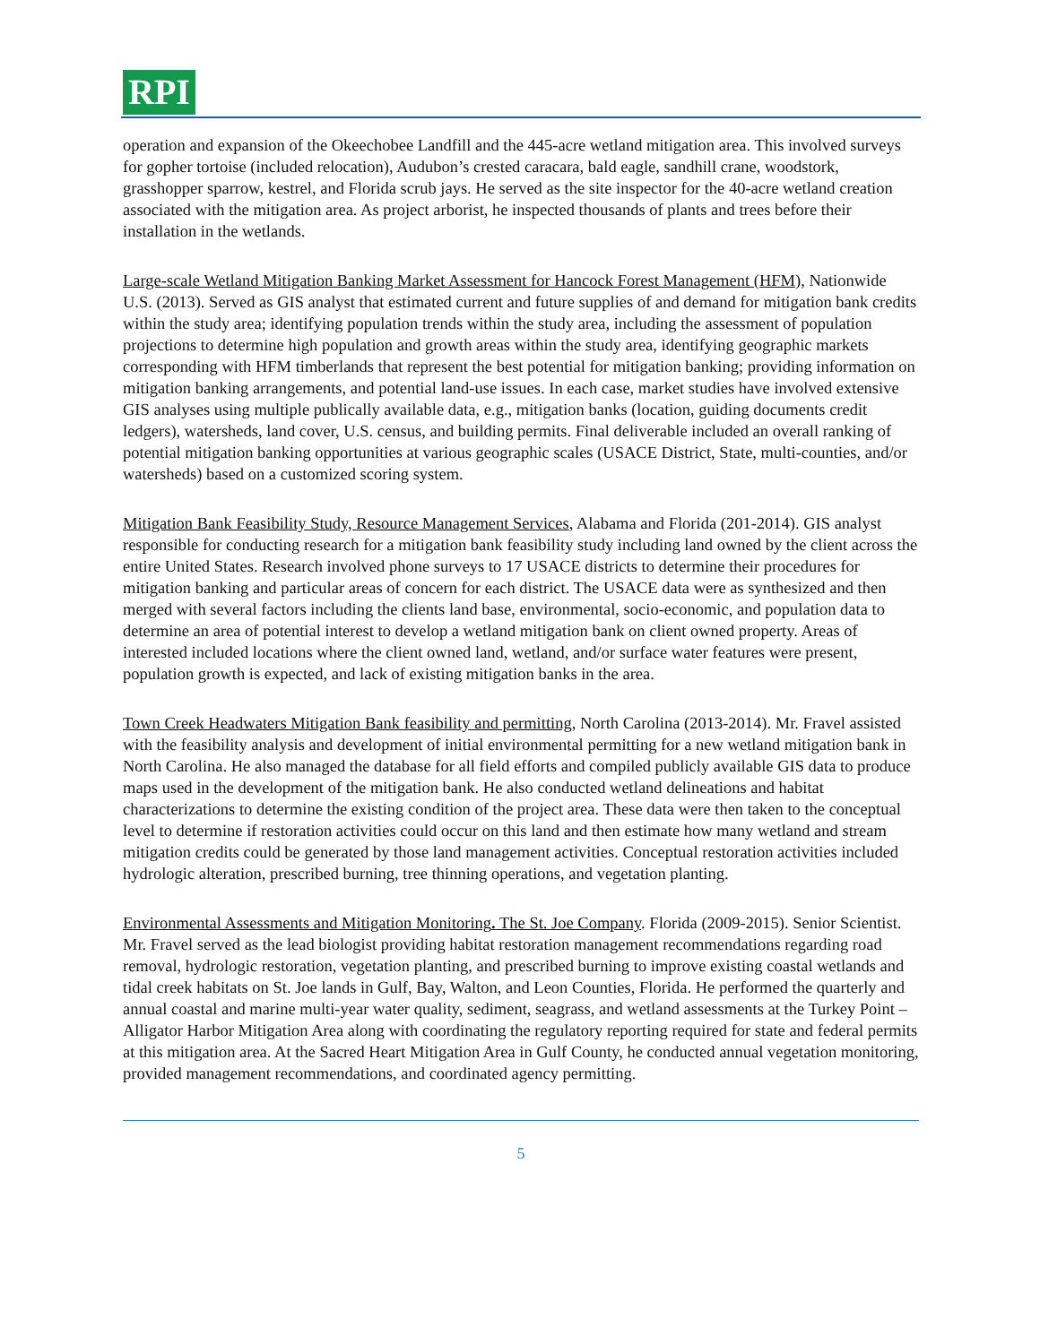RPI
operation and expansion of the Okeechobee Landfill and the 445-acre wetland mitigation area. This involved surveys for gopher tortoise (included relocation), Audubon’s crested caracara, bald eagle, sandhill crane, woodstork, grasshopper sparrow, kestrel, and Florida scrub jays. He served as the site inspector for the 40-acre wetland creation associated with the mitigation area. As project arborist, he inspected thousands of plants and trees before their installation in the wetlands.
Large-scale Wetland Mitigation Banking Market Assessment for Hancock Forest Management (HFM), Nationwide U.S. (2013). Served as GIS analyst that estimated current and future supplies of and demand for mitigation bank credits within the study area; identifying population trends within the study area, including the assessment of population projections to determine high population and growth areas within the study area, identifying geographic markets corresponding with HFM timberlands that represent the best potential for mitigation banking; providing information on mitigation banking arrangements, and potential land-use issues. In each case, market studies have involved extensive GIS analyses using multiple publically available data, e.g., mitigation banks (location, guiding documents credit ledgers), watersheds, land cover, U.S. census, and building permits. Final deliverable included an overall ranking of potential mitigation banking opportunities at various geographic scales (USACE District, State, multi-counties, and/or watersheds) based on a customized scoring system.
Mitigation Bank Feasibility Study, Resource Management Services, Alabama and Florida (201-2014). GIS analyst responsible for conducting research for a mitigation bank feasibility study including land owned by the client across the entire United States. Research involved phone surveys to 17 USACE districts to determine their procedures for mitigation banking and particular areas of concern for each district. The USACE data were as synthesized and then merged with several factors including the clients land base, environmental, socio-economic, and population data to determine an area of potential interest to develop a wetland mitigation bank on client owned property. Areas of interested included locations where the client owned land, wetland, and/or surface water features were present, population growth is expected, and lack of existing mitigation banks in the area.
Town Creek Headwaters Mitigation Bank feasibility and permitting, North Carolina (2013-2014). Mr. Fravel assisted with the feasibility analysis and development of initial environmental permitting for a new wetland mitigation bank in North Carolina. He also managed the database for all field efforts and compiled publicly available GIS data to produce maps used in the development of the mitigation bank. He also conducted wetland delineations and habitat characterizations to determine the existing condition of the project area. These data were then taken to the conceptual level to determine if restoration activities could occur on this land and then estimate how many wetland and stream mitigation credits could be generated by those land management activities. Conceptual restoration activities included hydrologic alteration, prescribed burning, tree thinning operations, and vegetation planting.
Environmental Assessments and Mitigation Monitoring. The St. Joe Company. Florida (2009-2015). Senior Scientist. Mr. Fravel served as the lead biologist providing habitat restoration management recommendations regarding road removal, hydrologic restoration, vegetation planting, and prescribed burning to improve existing coastal wetlands and tidal creek habitats on St. Joe lands in Gulf, Bay, Walton, and Leon Counties, Florida. He performed the quarterly and annual coastal and marine multi-year water quality, sediment, seagrass, and wetland assessments at the Turkey Point – Alligator Harbor Mitigation Area along with coordinating the regulatory reporting required for state and federal permits at this mitigation area. At the Sacred Heart Mitigation Area in Gulf County, he conducted annual vegetation monitoring, provided management recommendations, and coordinated agency permitting.
5